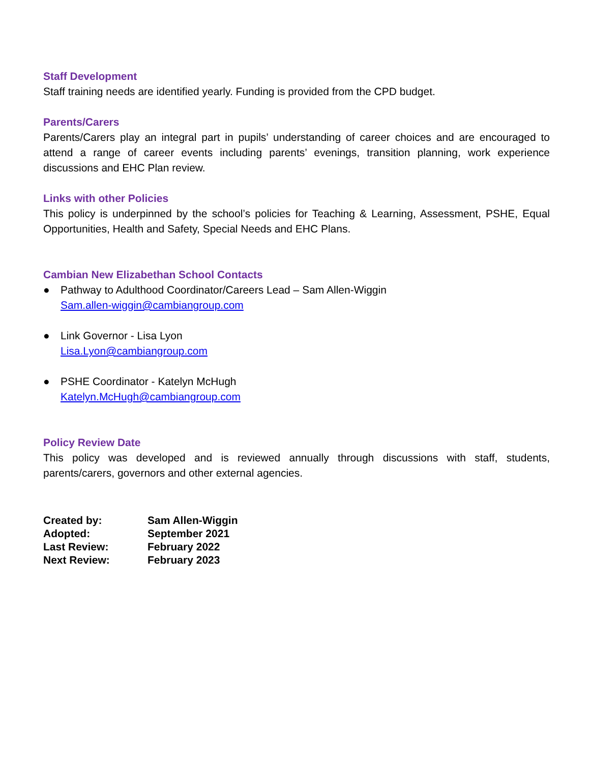Staff Development
Staff training needs are identified yearly. Funding is provided from the CPD budget.
Parents/Carers
Parents/Carers play an integral part in pupils’ understanding of career choices and are encouraged to attend a range of career events including parents’ evenings, transition planning, work experience discussions and EHC Plan review.
Links with other Policies
This policy is underpinned by the school’s policies for Teaching & Learning, Assessment, PSHE, Equal Opportunities, Health and Safety, Special Needs and EHC Plans.
Cambian New Elizabethan School Contacts
● Pathway to Adulthood Coordinator/Careers Lead – Sam Allen-Wiggin
Sam.allen-wiggin@cambiangroup.com
● Link Governor - Lisa Lyon
Lisa.Lyon@cambiangroup.com
● PSHE Coordinator - Katelyn McHugh
Katelyn.McHugh@cambiangroup.com
Policy Review Date
This policy was developed and is reviewed annually through discussions with staff, students, parents/carers, governors and other external agencies.
| Created by: | Sam Allen-Wiggin |
| Adopted: | September 2021 |
| Last Review: | February 2022 |
| Next Review: | February 2023 |